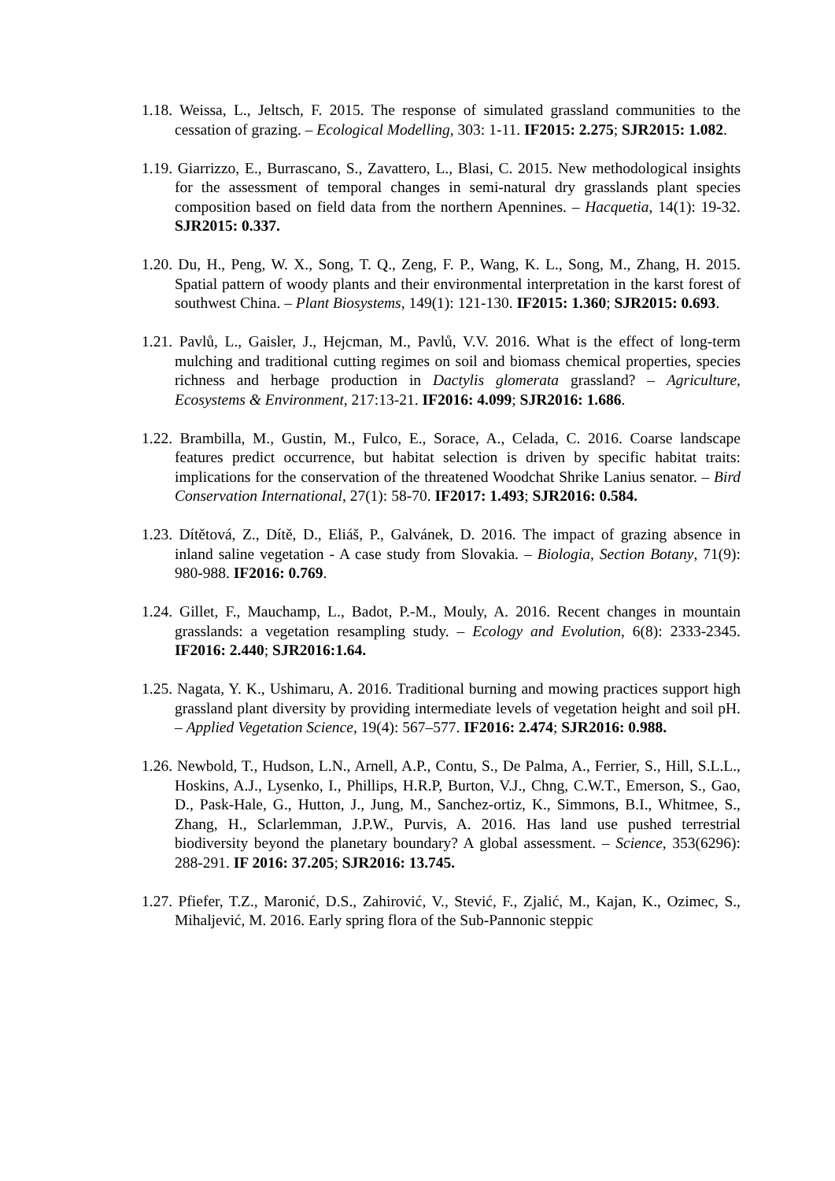1.18. Weissa, L., Jeltsch, F. 2015. The response of simulated grassland communities to the cessation of grazing. – Ecological Modelling, 303: 1-11. IF2015: 2.275; SJR2015: 1.082.
1.19. Giarrizzo, E., Burrascano, S., Zavattero, L., Blasi, C. 2015. New methodological insights for the assessment of temporal changes in semi-natural dry grasslands plant species composition based on field data from the northern Apennines. – Hacquetia, 14(1): 19-32. SJR2015: 0.337.
1.20. Du, H., Peng, W. X., Song, T. Q., Zeng, F. P., Wang, K. L., Song, M., Zhang, H. 2015. Spatial pattern of woody plants and their environmental interpretation in the karst forest of southwest China. – Plant Biosystems, 149(1): 121-130. IF2015: 1.360; SJR2015: 0.693.
1.21. Pavlů, L., Gaisler, J., Hejcman, M., Pavlů, V.V. 2016. What is the effect of long-term mulching and traditional cutting regimes on soil and biomass chemical properties, species richness and herbage production in Dactylis glomerata grassland? – Agriculture, Ecosystems & Environment, 217:13-21. IF2016: 4.099; SJR2016: 1.686.
1.22. Brambilla, M., Gustin, M., Fulco, E., Sorace, A., Celada, C. 2016. Coarse landscape features predict occurrence, but habitat selection is driven by specific habitat traits: implications for the conservation of the threatened Woodchat Shrike Lanius senator. – Bird Conservation International, 27(1): 58-70. IF2017: 1.493; SJR2016: 0.584.
1.23. Dítětová, Z., Dítě, D., Eliáš, P., Galvánek, D. 2016. The impact of grazing absence in inland saline vegetation - A case study from Slovakia. – Biologia, Section Botany, 71(9): 980-988. IF2016: 0.769.
1.24. Gillet, F., Mauchamp, L., Badot, P.-M., Mouly, A. 2016. Recent changes in mountain grasslands: a vegetation resampling study. – Ecology and Evolution, 6(8): 2333-2345. IF2016: 2.440; SJR2016:1.64.
1.25. Nagata, Y. K., Ushimaru, A. 2016. Traditional burning and mowing practices support high grassland plant diversity by providing intermediate levels of vegetation height and soil pH. – Applied Vegetation Science, 19(4): 567–577. IF2016: 2.474; SJR2016: 0.988.
1.26. Newbold, T., Hudson, L.N., Arnell, A.P., Contu, S., De Palma, A., Ferrier, S., Hill, S.L.L., Hoskins, A.J., Lysenko, I., Phillips, H.R.P, Burton, V.J., Chng, C.W.T., Emerson, S., Gao, D., Pask-Hale, G., Hutton, J., Jung, M., Sanchez-ortiz, K., Simmons, B.I., Whitmee, S., Zhang, H., Sclarlemman, J.P.W., Purvis, A. 2016. Has land use pushed terrestrial biodiversity beyond the planetary boundary? A global assessment. – Science, 353(6296): 288-291. IF 2016: 37.205; SJR2016: 13.745.
1.27. Pfiefer, T.Z., Maronić, D.S., Zahirović, V., Stević, F., Zjalić, M., Kajan, K., Ozimec, S., Mihaljević, M. 2016. Early spring flora of the Sub-Pannonic steppic